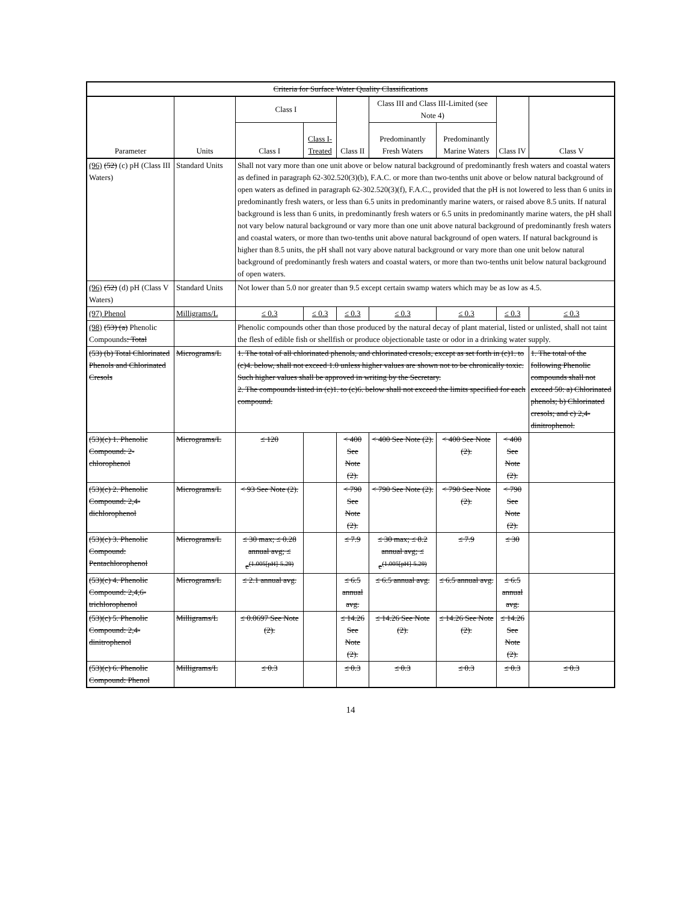| Criteria for Surface Water Quality Classifications | | | | | | | | |
| --- | --- | --- | --- | --- | --- | --- | --- | --- |
| Parameter | Units | Class I | | Class II | Class III and Class III-Limited (see Note 4) | | Class IV | Class V |
| | | Class I | Class I-Treated | | Predominantly Fresh Waters | Predominantly Marine Waters | | |
| (96) (52) (c) pH (Class III Waters) | Standard Units | Shall not vary more than one unit above or below natural background of predominantly fresh waters and coastal waters as defined in paragraph 62-302.520(3)(b), F.A.C. or more than two-tenths unit above or below natural background of open waters as defined in paragraph 62-302.520(3)(f), F.A.C., provided that the pH is not lowered to less than 6 units in predominantly fresh waters, or less than 6.5 units in predominantly marine waters, or raised above 8.5 units. If natural background is less than 6 units, in predominantly fresh waters or 6.5 units in predominantly marine waters, the pH shall not vary below natural background or vary more than one unit above natural background of predominantly fresh waters and coastal waters, or more than two-tenths unit above natural background of open waters. If natural background is higher than 8.5 units, the pH shall not vary above natural background or vary more than one unit below natural background of predominantly fresh waters and coastal waters, or more than two-tenths unit below natural background of open waters. | | | | | | |
| (96) (52) (d) pH (Class V Waters) | Standard Units | Not lower than 5.0 nor greater than 9.5 except certain swamp waters which may be as low as 4.5. | | | | | | |
| (97) Phenol | Milligrams/L | ≤ 0.3 | ≤ 0.3 | ≤ 0.3 | ≤ 0.3 | ≤ 0.3 | ≤ 0.3 | ≤ 0.3 |
| (98) (53) (a) Phenolic Compounds : Total | | Phenolic compounds other than those produced by the natural decay of plant material, listed or unlisted, shall not taint the flesh of edible fish or shellfish or produce objectionable taste or odor in a drinking water supply. | | | | | | |
| (53) (b) Total Chlorinated Phenols and Chlorinated Cresols | Micrograms/L | 1. The total of all chlorinated phenols, and chlorinated cresols, except as set forth in (c)1. to (c)4. below, shall not exceed 1.0 unless higher values are shown not to be chronically toxic. Such higher values shall be approved in writing by the Secretary. 2. The compounds listed in (c)1. to (c)6. below shall not exceed the limits specified for each compound. | | | | | | 1. The total of the following Phenolic compounds shall not exceed 50: a) Chlorinated phenols; b) Chlorinated cresols; and c) 2,4-dinitrophenol. |
| (53)(c) 1. Phenolic Compound: 2-chlorophenol | Micrograms/L | ≤ 120 | | < 400 See Note (2). | < 400 See Note (2). | < 400 See Note (2). | < 400 See Note (2). | |
| (53)(c) 2. Phenolic Compound: 2,4-dichlorophenol | Micrograms/L | < 93 See Note (2). | | < 790 See Note (2). | < 790 See Note (2). | < 790 See Note (2). | < 790 See Note (2). | |
| (53)(c) 3. Phenolic Compound: Pentachlorophenol | Micrograms/L | ≤ 30 max; ≤ 0.28 annual avg; ≤ e<sup>(1.005[pH]-5.29)</sup> | | ≤ 7.9 | ≤ 30 max; ≤ 8.2 annual avg; ≤ e<sup>(1.005[pH]-5.29)</sup> | ≤ 7.9 | ≤ 30 | |
| (53)(c) 4. Phenolic Compound: 2,4,6-trichlorophenol | Micrograms/L | ≤ 2.1 annual avg. | | ≤ 6.5 annual avg. | ≤ 6.5 annual avg. | ≤ 6.5 annual avg. | ≤ 6.5 annual avg. | |
| (53)(c) 5. Phenolic Compound: 2,4-dinitrophenol | Milligrams/L | ≤ 0.0697 See Note (2). | | ≤ 14.26 See Note (2). | ≤ 14.26 See Note (2). | ≤ 14.26 See Note (2). | ≤ 14.26 See Note (2). | |
| (53)(c) 6. Phenolic Compound: Phenol | Milligrams/L | ≤ 0.3 | | ≤ 0.3 | ≤ 0.3 | ≤ 0.3 | ≤ 0.3 | ≤ 0.3 |
14